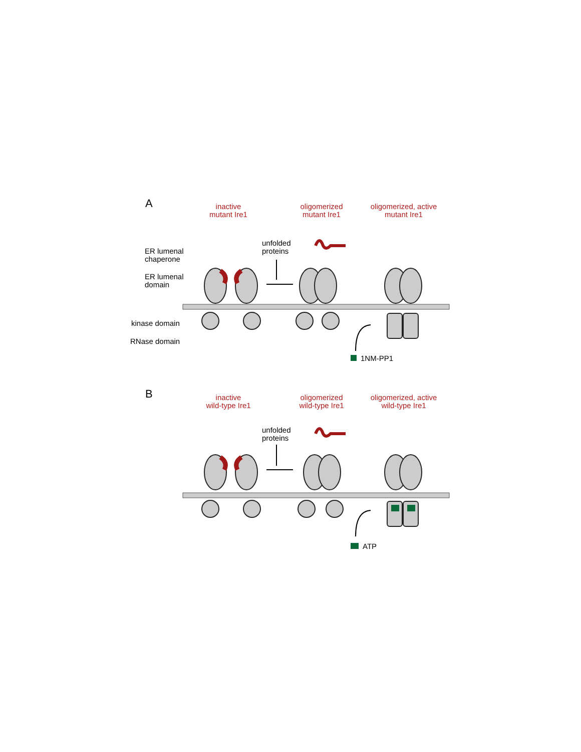A
inactive
mutant Ire1
oligomerized
mutant Ire1
oligomerized, active
mutant Ire1
unfolded
proteins
ER lumenal
chaperone
ER lumenal
domain
kinase domain
RNase domain
1NM-PP1
B
inactive
wild-type Ire1
oligomerized
wild-type Ire1
oligomerized, active
wild-type Ire1
unfolded
proteins
ATP